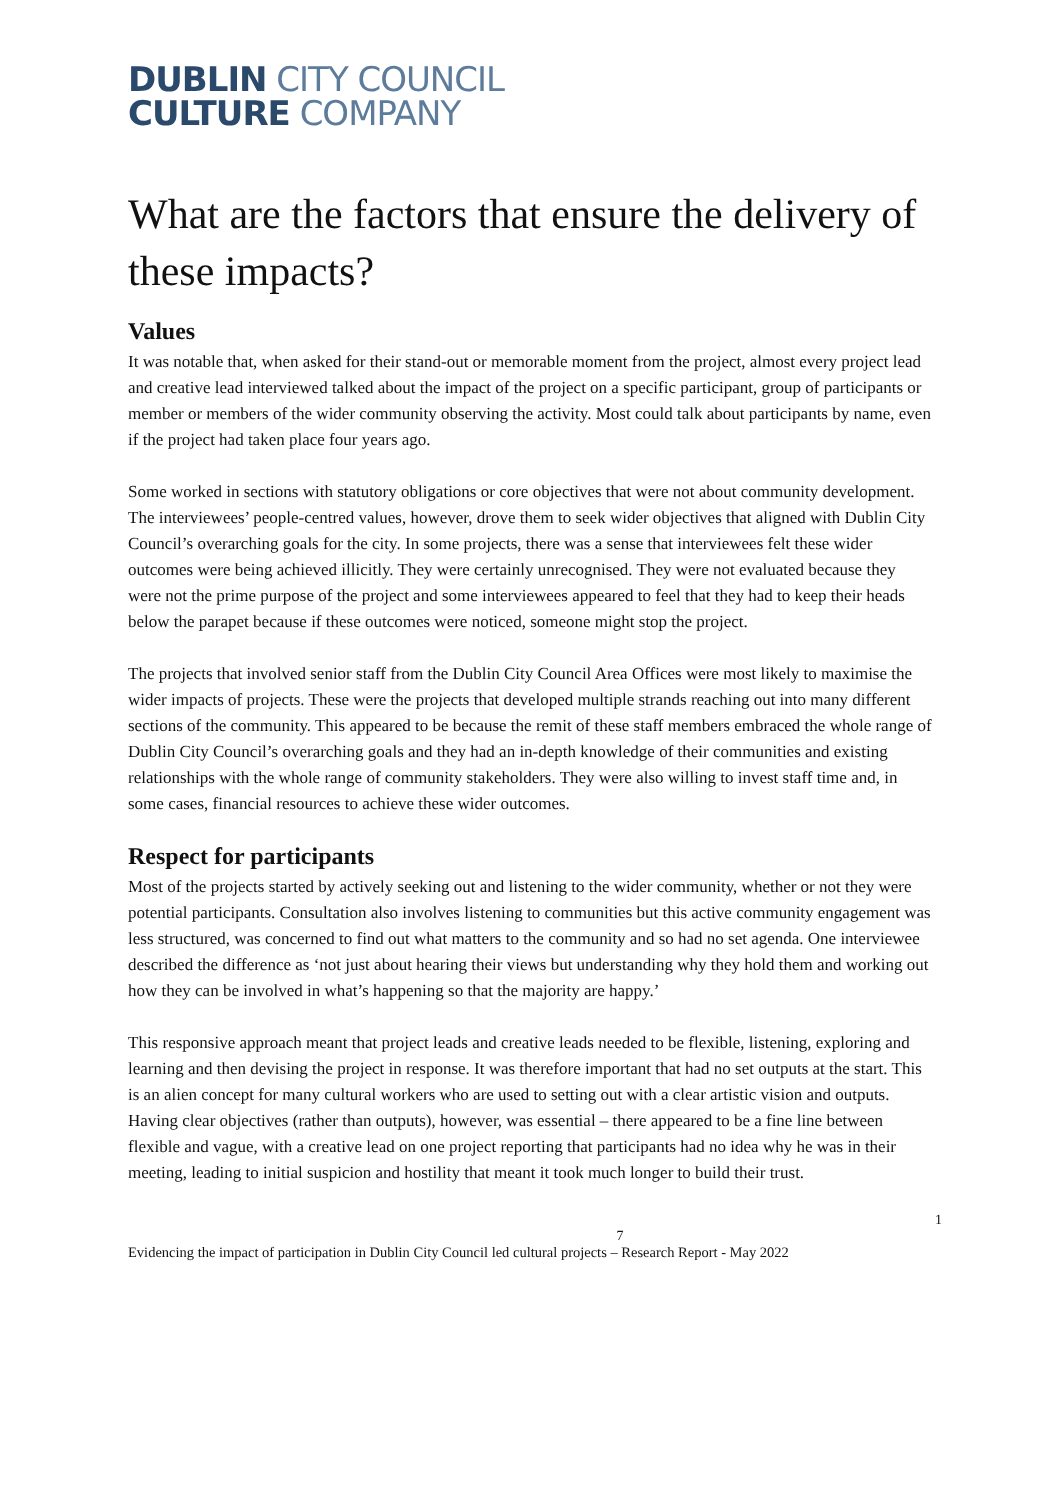DUBLIN CITY COUNCIL
CULTURE COMPANY
What are the factors that ensure the delivery of these impacts?
Values
It was notable that, when asked for their stand-out or memorable moment from the project, almost every project lead and creative lead interviewed talked about the impact of the project on a specific participant, group of participants or member or members of the wider community observing the activity. Most could talk about participants by name, even if the project had taken place four years ago.
Some worked in sections with statutory obligations or core objectives that were not about community development. The interviewees’ people-centred values, however, drove them to seek wider objectives that aligned with Dublin City Council’s overarching goals for the city. In some projects, there was a sense that interviewees felt these wider outcomes were being achieved illicitly. They were certainly unrecognised. They were not evaluated because they were not the prime purpose of the project and some interviewees appeared to feel that they had to keep their heads below the parapet because if these outcomes were noticed, someone might stop the project.
The projects that involved senior staff from the Dublin City Council Area Offices were most likely to maximise the wider impacts of projects. These were the projects that developed multiple strands reaching out into many different sections of the community. This appeared to be because the remit of these staff members embraced the whole range of Dublin City Council’s overarching goals and they had an in-depth knowledge of their communities and existing relationships with the whole range of community stakeholders. They were also willing to invest staff time and, in some cases, financial resources to achieve these wider outcomes.
Respect for participants
Most of the projects started by actively seeking out and listening to the wider community, whether or not they were potential participants. Consultation also involves listening to communities but this active community engagement was less structured, was concerned to find out what matters to the community and so had no set agenda. One interviewee described the difference as ‘not just about hearing their views but understanding why they hold them and working out how they can be involved in what’s happening so that the majority are happy.’
This responsive approach meant that project leads and creative leads needed to be flexible, listening, exploring and learning and then devising the project in response. It was therefore important that had no set outputs at the start. This is an alien concept for many cultural workers who are used to setting out with a clear artistic vision and outputs.
Having clear objectives (rather than outputs), however, was essential – there appeared to be a fine line between flexible and vague, with a creative lead on one project reporting that participants had no idea why he was in their meeting, leading to initial suspicion and hostility that meant it took much longer to build their trust.
1
7
Evidencing the impact of participation in Dublin City Council led cultural projects – Research Report - May 2022